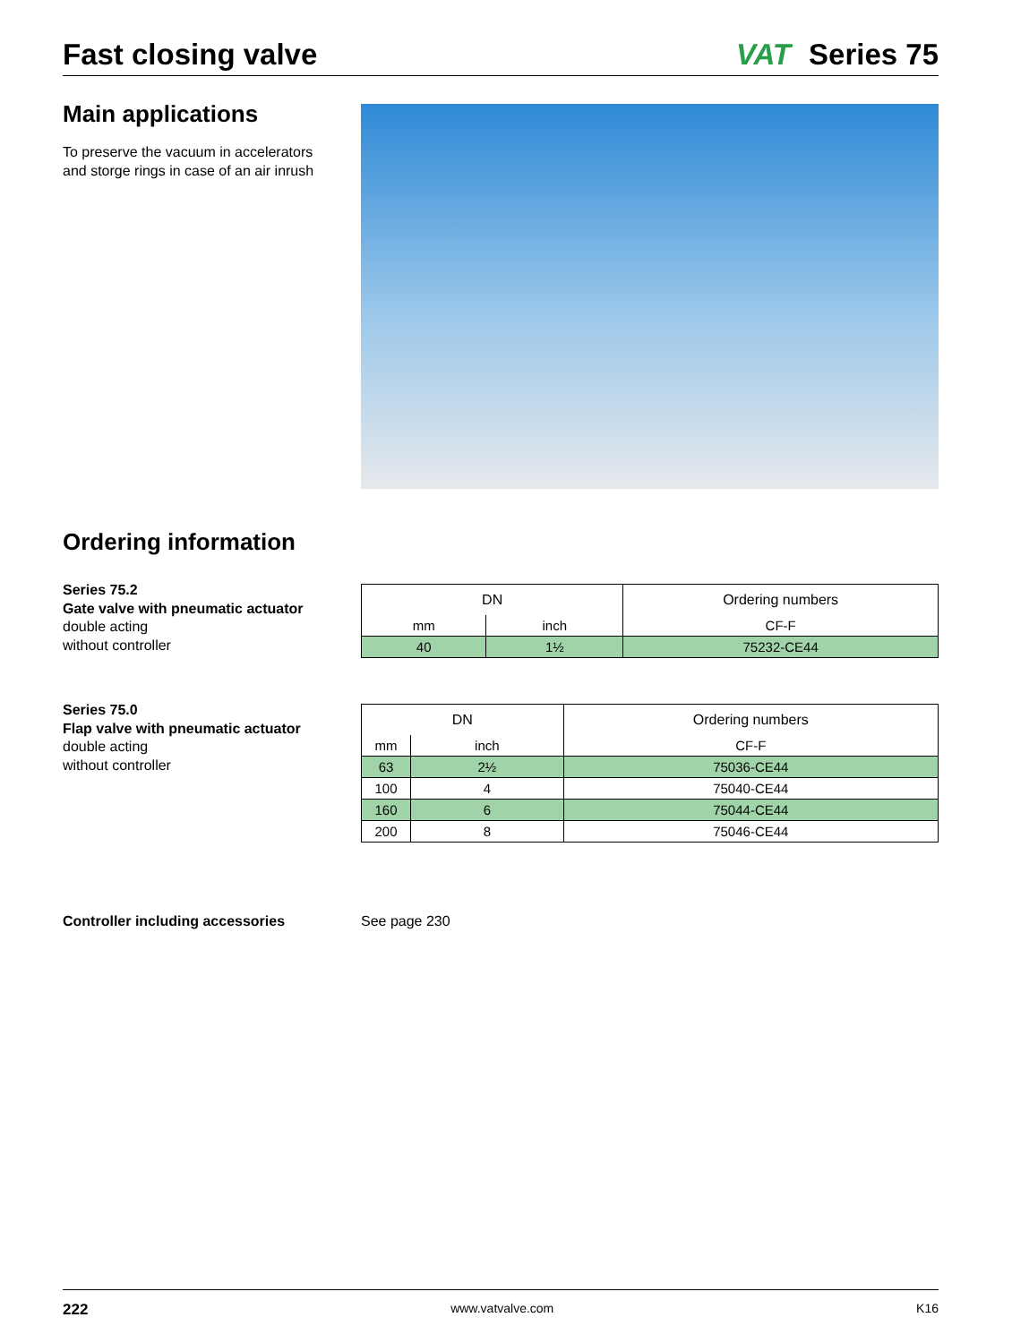Fast closing valve
VAT Series 75
Main applications
To preserve the vacuum in accelerators
and storge rings in case of an air inrush
Ordering information
Series 75.2
Gate valve with pneumatic actuator
double acting
without controller
| DN | | Ordering numbers |
| mm | inch | CF-F |
| 40 | 1½ | 75232-CE44 |
Series 75.0
Flap valve with pneumatic actuator
double acting
without controller
| DN | | Ordering numbers |
| mm | inch | CF-F |
| 63 | 2½ | 75036-CE44 |
| 100 | 4 | 75040-CE44 |
| 160 | 6 | 75044-CE44 |
| 200 | 8 | 75046-CE44 |
Controller including accessories
See page 230
222 www.vatvalve.com K16